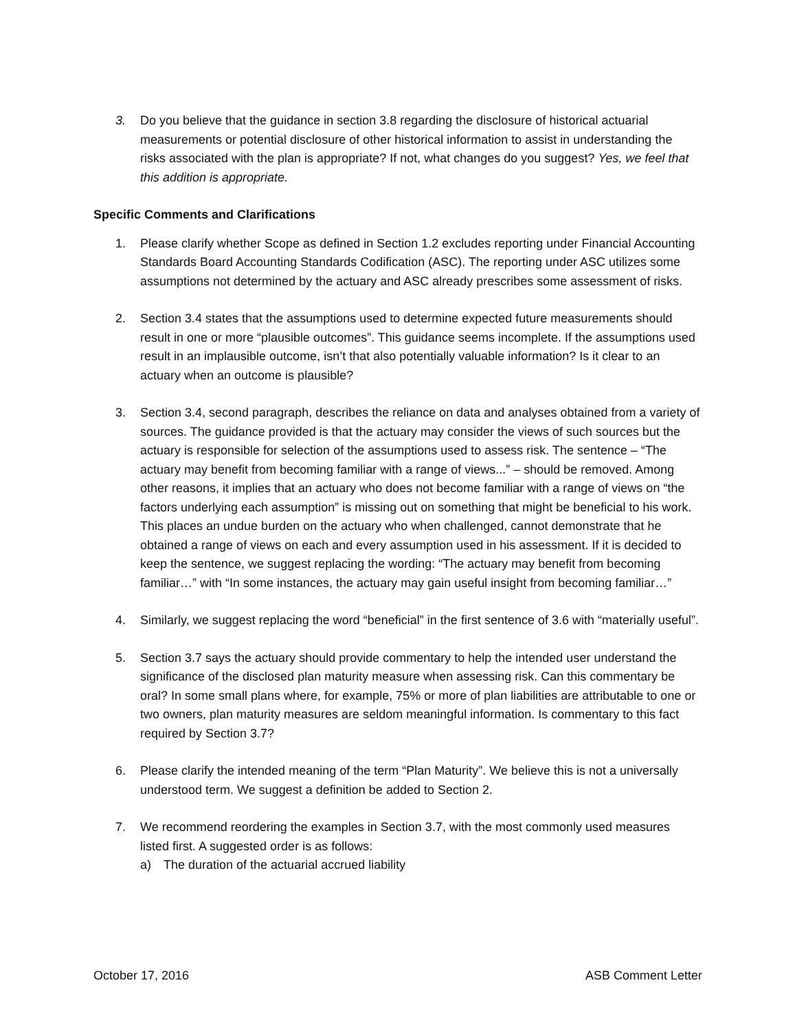3. Do you believe that the guidance in section 3.8 regarding the disclosure of historical actuarial measurements or potential disclosure of other historical information to assist in understanding the risks associated with the plan is appropriate? If not, what changes do you suggest? Yes, we feel that this addition is appropriate.
Specific Comments and Clarifications
1. Please clarify whether Scope as defined in Section 1.2 excludes reporting under Financial Accounting Standards Board Accounting Standards Codification (ASC). The reporting under ASC utilizes some assumptions not determined by the actuary and ASC already prescribes some assessment of risks.
2. Section 3.4 states that the assumptions used to determine expected future measurements should result in one or more “plausible outcomes”. This guidance seems incomplete. If the assumptions used result in an implausible outcome, isn’t that also potentially valuable information? Is it clear to an actuary when an outcome is plausible?
3. Section 3.4, second paragraph, describes the reliance on data and analyses obtained from a variety of sources. The guidance provided is that the actuary may consider the views of such sources but the actuary is responsible for selection of the assumptions used to assess risk. The sentence – “The actuary may benefit from becoming familiar with a range of views...” – should be removed. Among other reasons, it implies that an actuary who does not become familiar with a range of views on “the factors underlying each assumption” is missing out on something that might be beneficial to his work. This places an undue burden on the actuary who when challenged, cannot demonstrate that he obtained a range of views on each and every assumption used in his assessment. If it is decided to keep the sentence, we suggest replacing the wording: “The actuary may benefit from becoming familiar…” with “In some instances, the actuary may gain useful insight from becoming familiar…”
4. Similarly, we suggest replacing the word “beneficial” in the first sentence of 3.6 with “materially useful”.
5. Section 3.7 says the actuary should provide commentary to help the intended user understand the significance of the disclosed plan maturity measure when assessing risk. Can this commentary be oral? In some small plans where, for example, 75% or more of plan liabilities are attributable to one or two owners, plan maturity measures are seldom meaningful information. Is commentary to this fact required by Section 3.7?
6. Please clarify the intended meaning of the term “Plan Maturity”. We believe this is not a universally understood term. We suggest a definition be added to Section 2.
7. We recommend reordering the examples in Section 3.7, with the most commonly used measures listed first. A suggested order is as follows:
a) The duration of the actuarial accrued liability
October 17, 2016 ASB Comment Letter